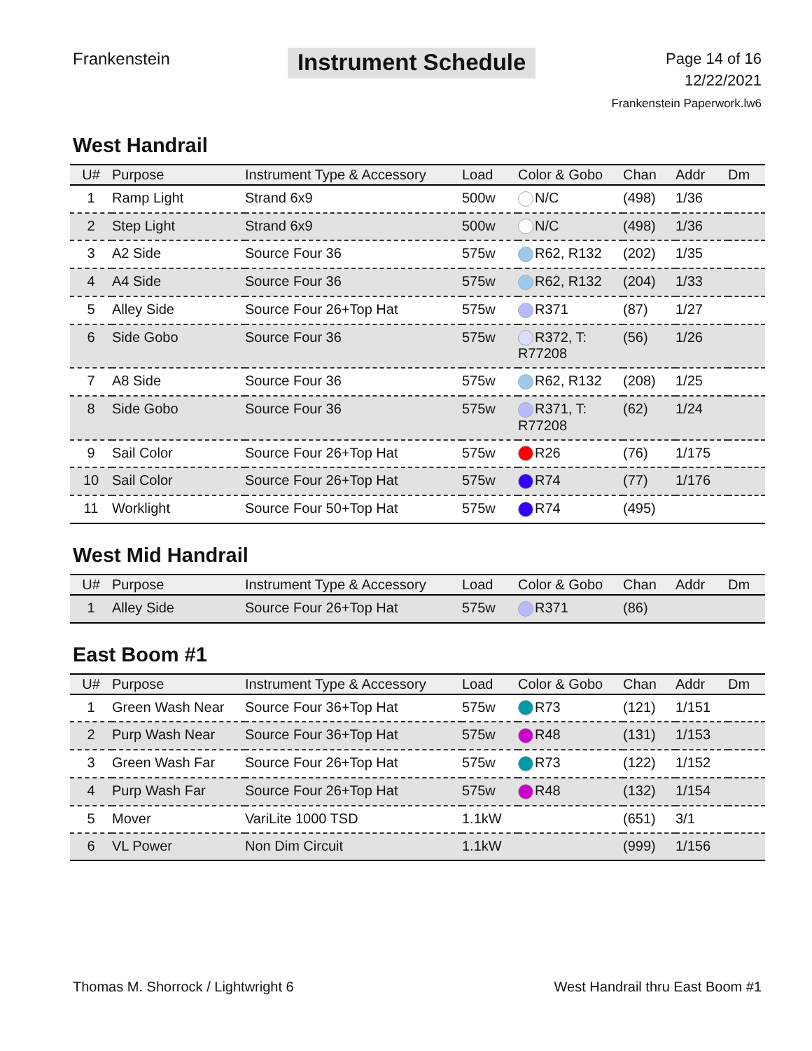Frankenstein
Instrument Schedule
Page 14 of 16
12/22/2021
Frankenstein Paperwork.lw6
West Handrail
| U# | Purpose | Instrument Type & Accessory | Load | Color & Gobo | Chan | Addr | Dm |
| --- | --- | --- | --- | --- | --- | --- | --- |
| 1 | Ramp Light | Strand 6x9 | 500w | N/C | (498) | 1/36 | |
| 2 | Step Light | Strand 6x9 | 500w | N/C | (498) | 1/36 | |
| 3 | A2 Side | Source Four 36 | 575w | R62, R132 | (202) | 1/35 | |
| 4 | A4 Side | Source Four 36 | 575w | R62, R132 | (204) | 1/33 | |
| 5 | Alley Side | Source Four 26+Top Hat | 575w | R371 | (87) | 1/27 | |
| 6 | Side Gobo | Source Four 36 | 575w | R372, T: R77208 | (56) | 1/26 | |
| 7 | A8 Side | Source Four 36 | 575w | R62, R132 | (208) | 1/25 | |
| 8 | Side Gobo | Source Four 36 | 575w | R371, T: R77208 | (62) | 1/24 | |
| 9 | Sail Color | Source Four 26+Top Hat | 575w | R26 | (76) | 1/175 | |
| 10 | Sail Color | Source Four 26+Top Hat | 575w | R74 | (77) | 1/176 | |
| 11 | Worklight | Source Four 50+Top Hat | 575w | R74 | (495) | | |
West Mid Handrail
| U# | Purpose | Instrument Type & Accessory | Load | Color & Gobo | Chan | Addr | Dm |
| --- | --- | --- | --- | --- | --- | --- | --- |
| 1 | Alley Side | Source Four 26+Top Hat | 575w | R371 | (86) | | |
East Boom #1
| U# | Purpose | Instrument Type & Accessory | Load | Color & Gobo | Chan | Addr | Dm |
| --- | --- | --- | --- | --- | --- | --- | --- |
| 1 | Green Wash Near | Source Four 36+Top Hat | 575w | R73 | (121) | 1/151 | |
| 2 | Purp Wash Near | Source Four 36+Top Hat | 575w | R48 | (131) | 1/153 | |
| 3 | Green Wash Far | Source Four 26+Top Hat | 575w | R73 | (122) | 1/152 | |
| 4 | Purp Wash Far | Source Four 26+Top Hat | 575w | R48 | (132) | 1/154 | |
| 5 | Mover | VariLite 1000 TSD | 1.1kW | | (651) | 3/1 | |
| 6 | VL Power | Non Dim Circuit | 1.1kW | | (999) | 1/156 | |
Thomas M. Shorrock / Lightwright 6 West Handrail thru East Boom #1